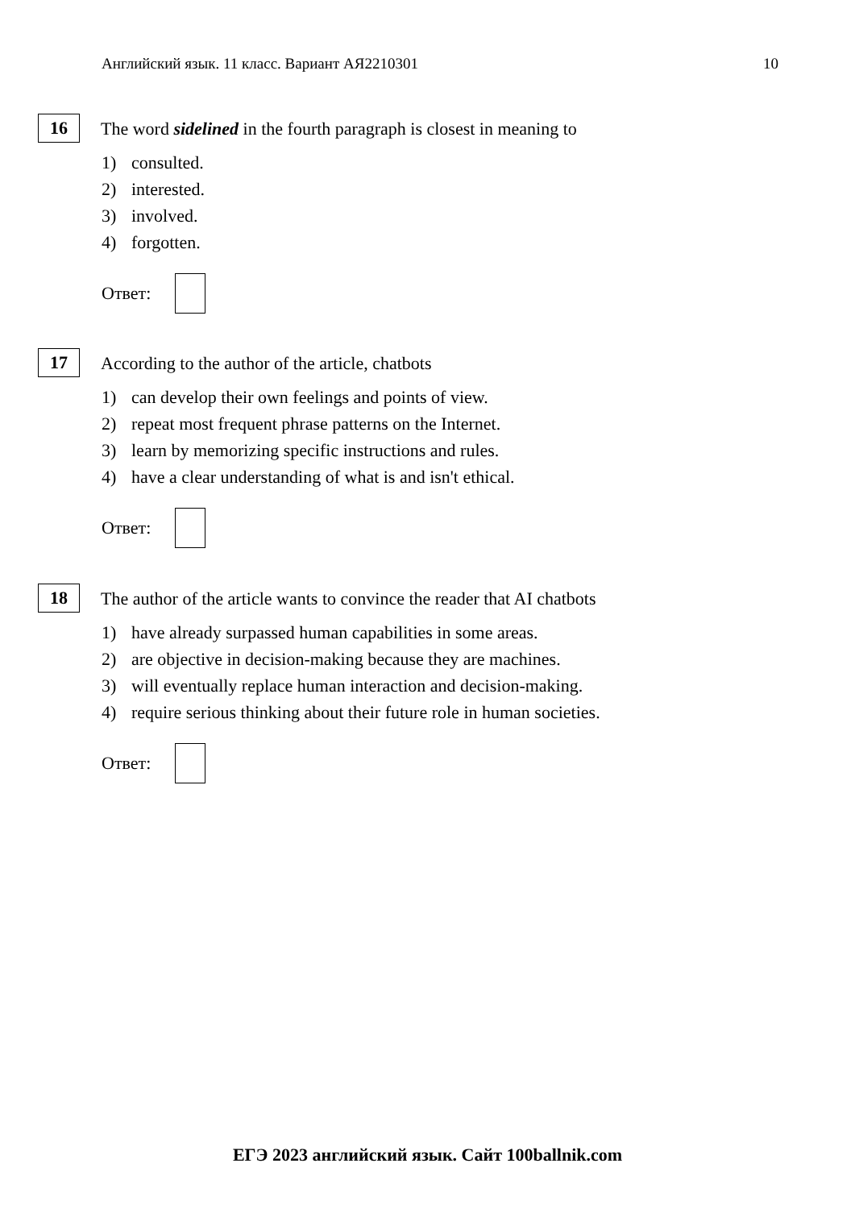Английский язык. 11 класс. Вариант АЯ2210301 10
16 The word sidelined in the fourth paragraph is closest in meaning to
1) consulted.
2) interested.
3) involved.
4) forgotten.
Ответ:
17 According to the author of the article, chatbots
1) can develop their own feelings and points of view.
2) repeat most frequent phrase patterns on the Internet.
3) learn by memorizing specific instructions and rules.
4) have a clear understanding of what is and isn't ethical.
Ответ:
18 The author of the article wants to convince the reader that AI chatbots
1) have already surpassed human capabilities in some areas.
2) are objective in decision-making because they are machines.
3) will eventually replace human interaction and decision-making.
4) require serious thinking about their future role in human societies.
Ответ:
ЕГЭ 2023 английский язык. Сайт 100ballnik.com